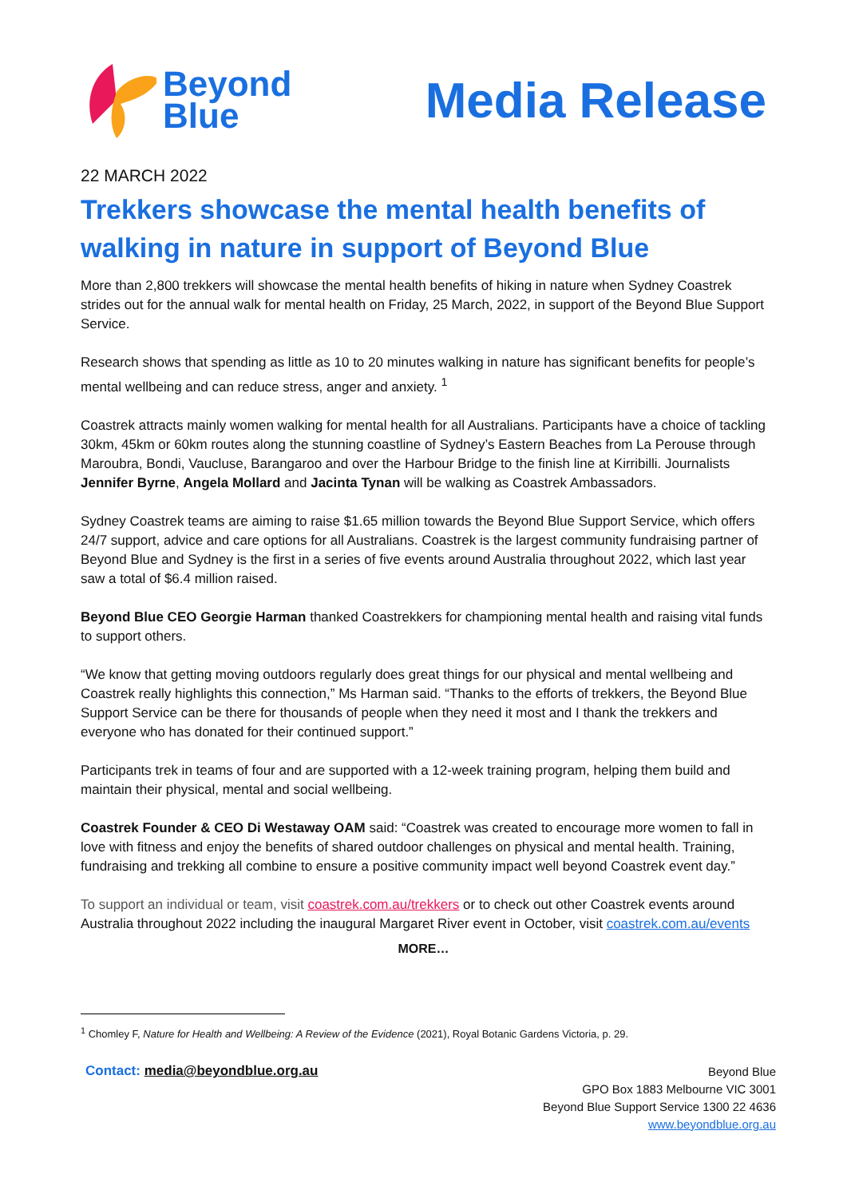Beyond
Blue
Media Release
22 MARCH 2022
Trekkers showcase the mental health benefits of walking in nature in support of Beyond Blue
More than 2,800 trekkers will showcase the mental health benefits of hiking in nature when Sydney Coastrek strides out for the annual walk for mental health on Friday, 25 March, 2022, in support of the Beyond Blue Support Service.
Research shows that spending as little as 10 to 20 minutes walking in nature has significant benefits for people’s mental wellbeing and can reduce stress, anger and anxiety. <sup>1</sup>
Coastrek attracts mainly women walking for mental health for all Australians. Participants have a choice of tackling 30km, 45km or 60km routes along the stunning coastline of Sydney’s Eastern Beaches from La Perouse through Maroubra, Bondi, Vaucluse, Barangaroo and over the Harbour Bridge to the finish line at Kirribilli. Journalists Jennifer Byrne, Angela Mollard and Jacinta Tynan will be walking as Coastrek Ambassadors.
Sydney Coastrek teams are aiming to raise $1.65 million towards the Beyond Blue Support Service, which offers 24/7 support, advice and care options for all Australians. Coastrek is the largest community fundraising partner of Beyond Blue and Sydney is the first in a series of five events around Australia throughout 2022, which last year saw a total of $6.4 million raised.
Beyond Blue CEO Georgie Harman thanked Coastrekkers for championing mental health and raising vital funds to support others.
“We know that getting moving outdoors regularly does great things for our physical and mental wellbeing and Coastrek really highlights this connection,” Ms Harman said. “Thanks to the efforts of trekkers, the Beyond Blue Support Service can be there for thousands of people when they need it most and I thank the trekkers and everyone who has donated for their continued support.”
Participants trek in teams of four and are supported with a 12-week training program, helping them build and maintain their physical, mental and social wellbeing.
Coastrek Founder & CEO Di Westaway OAM said: “Coastrek was created to encourage more women to fall in love with fitness and enjoy the benefits of shared outdoor challenges on physical and mental health. Training, fundraising and trekking all combine to ensure a positive community impact well beyond Coastrek event day.”
To support an individual or team, visit coastrek.com.au/trekkers or to check out other Coastrek events around Australia throughout 2022 including the inaugural Margaret River event in October, visit coastrek.com.au/events
MORE…
<sup>1</sup> Chomley F, Nature for Health and Wellbeing: A Review of the Evidence (2021), Royal Botanic Gardens Victoria, p. 29.
Contact: media@beyondblue.org.au
Beyond Blue
GPO Box 1883 Melbourne VIC 3001
Beyond Blue Support Service 1300 22 4636
www.beyondblue.org.au